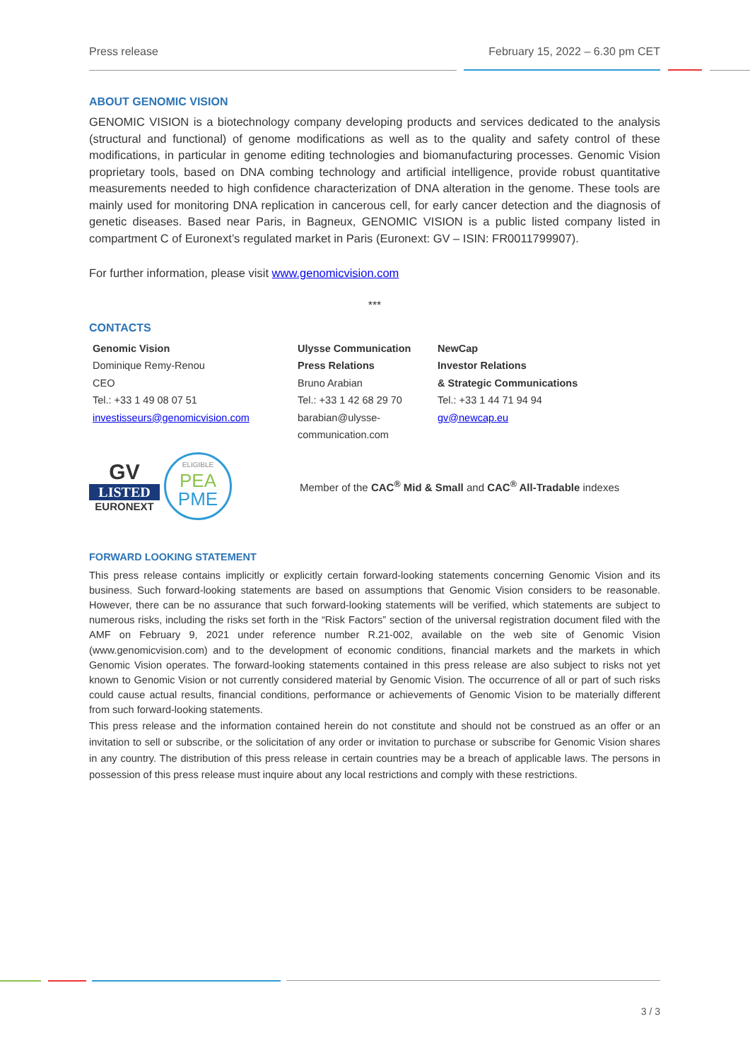Press release February 15, 2022 – 6.30 pm CET
ABOUT GENOMIC VISION
GENOMIC VISION is a biotechnology company developing products and services dedicated to the analysis (structural and functional) of genome modifications as well as to the quality and safety control of these modifications, in particular in genome editing technologies and biomanufacturing processes. Genomic Vision proprietary tools, based on DNA combing technology and artificial intelligence, provide robust quantitative measurements needed to high confidence characterization of DNA alteration in the genome. These tools are mainly used for monitoring DNA replication in cancerous cell, for early cancer detection and the diagnosis of genetic diseases. Based near Paris, in Bagneux, GENOMIC VISION is a public listed company listed in compartment C of Euronext’s regulated market in Paris (Euronext: GV – ISIN: FR0011799907).
For further information, please visit www.genomicvision.com
***
CONTACTS
Genomic Vision
Dominique Remy-Renou
CEO
Tel.: +33 1 49 08 07 51
investisseurs@genomicvision.com
Ulysse Communication
Press Relations
Bruno Arabian
Tel.: +33 1 42 68 29 70
barabian@ulysse-
communication.com
NewCap
Investor Relations
& Strategic Communications
Tel.: +33 1 44 71 94 94
gv@newcap.eu
GV
LISTED
EURONEXT
ELIGIBLE
PEA
PME
Member of the CAC<sup>®</sup> Mid & Small and CAC<sup>®</sup> All-Tradable indexes
FORWARD LOOKING STATEMENT
This press release contains implicitly or explicitly certain forward-looking statements concerning Genomic Vision and its business. Such forward-looking statements are based on assumptions that Genomic Vision considers to be reasonable. However, there can be no assurance that such forward-looking statements will be verified, which statements are subject to numerous risks, including the risks set forth in the “Risk Factors” section of the universal registration document filed with the AMF on February 9, 2021 under reference number R.21-002, available on the web site of Genomic Vision (www.genomicvision.com) and to the development of economic conditions, financial markets and the markets in which Genomic Vision operates. The forward-looking statements contained in this press release are also subject to risks not yet known to Genomic Vision or not currently considered material by Genomic Vision. The occurrence of all or part of such risks could cause actual results, financial conditions, performance or achievements of Genomic Vision to be materially different from such forward-looking statements.
This press release and the information contained herein do not constitute and should not be construed as an offer or an invitation to sell or subscribe, or the solicitation of any order or invitation to purchase or subscribe for Genomic Vision shares in any country. The distribution of this press release in certain countries may be a breach of applicable laws. The persons in possession of this press release must inquire about any local restrictions and comply with these restrictions.
3 / 3